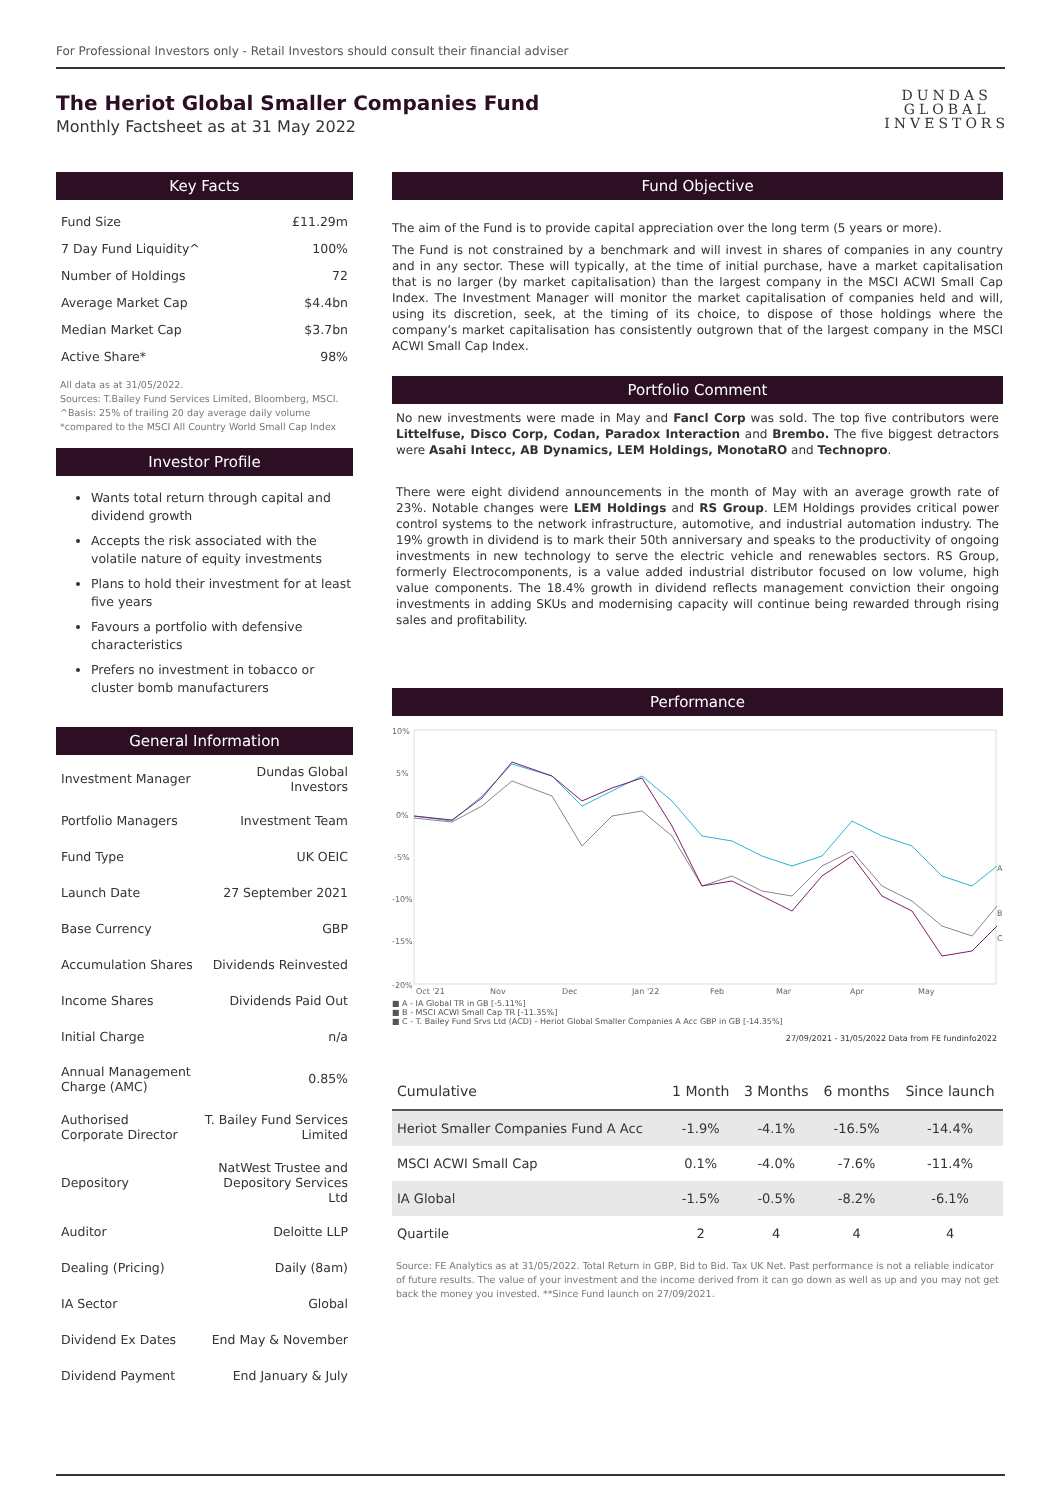For Professional Investors only - Retail Investors should consult their financial adviser
The Heriot Global Smaller Companies Fund
Monthly Factsheet as at 31 May 2022
DUNDAS
GLOBAL
INVESTORS
Key Facts
| Fund Size | £11.29m |
| 7 Day Fund Liquidity^ | 100% |
| Number of Holdings | 72 |
| Average Market Cap | $4.4bn |
| Median Market Cap | $3.7bn |
| Active Share* | 98% |
All data as at 31/05/2022.
Sources: T.Bailey Fund Services Limited, Bloomberg, MSCI.
^Basis: 25% of trailing 20 day average daily volume
*compared to the MSCI All Country World Small Cap Index
Investor Profile
Wants total return through capital and dividend growth
Accepts the risk associated with the volatile nature of equity investments
Plans to hold their investment for at least five years
Favours a portfolio with defensive characteristics
Prefers no investment in tobacco or cluster bomb manufacturers
General Information
| Investment Manager | Dundas Global Investors |
| Portfolio Managers | Investment Team |
| Fund Type | UK OEIC |
| Launch Date | 27 September 2021 |
| Base Currency | GBP |
| Accumulation Shares | Dividends Reinvested |
| Income Shares | Dividends Paid Out |
| Initial Charge | n/a |
| Annual Management Charge (AMC) | 0.85% |
| Authorised Corporate Director | T. Bailey Fund Services Limited |
| Depository | NatWest Trustee and Depository Services Ltd |
| Auditor | Deloitte LLP |
| Dealing (Pricing) | Daily (8am) |
| IA Sector | Global |
| Dividend Ex Dates | End May & November |
| Dividend Payment | End January & July |
Fund Objective
The aim of the Fund is to provide capital appreciation over the long term (5 years or more).
The Fund is not constrained by a benchmark and will invest in shares of companies in any country and in any sector. These will typically, at the time of initial purchase, have a market capitalisation that is no larger (by market capitalisation) than the largest company in the MSCI ACWI Small Cap Index. The Investment Manager will monitor the market capitalisation of companies held and will, using its discretion, seek, at the timing of its choice, to dispose of those holdings where the company’s market capitalisation has consistently outgrown that of the largest company in the MSCI ACWI Small Cap Index.
Portfolio Comment
No new investments were made in May and Fancl Corp was sold. The top five contributors were Littelfuse, Disco Corp, Codan, Paradox Interaction and Brembo. The five biggest detractors were Asahi Intecc, AB Dynamics, LEM Holdings, MonotaRO and Technopro.
There were eight dividend announcements in the month of May with an average growth rate of 23%. Notable changes were LEM Holdings and RS Group. LEM Holdings provides critical power control systems to the network infrastructure, automotive, and industrial automation industry. The 19% growth in dividend is to mark their 50th anniversary and speaks to the productivity of ongoing investments in new technology to serve the electric vehicle and renewables sectors. RS Group, formerly Electrocomponents, is a value added industrial distributor focused on low volume, high value components. The 18.4% growth in dividend reflects management conviction their ongoing investments in adding SKUs and modernising capacity will continue being rewarded through rising sales and profitability.
Performance
10%
5%
0%
-5%
-10%
-15%
-20%
Oct '21
Nov
Dec
Jan '22
Feb
Mar
Apr
May
A
B
C
■ A - IA Global TR in GB [-5.11%]
■ B - MSCI ACWI Small Cap TR [-11.35%]
■ C - T. Bailey Fund Srvs Ltd (ACD) - Heriot Global Smaller Companies A Acc GBP in GB [-14.35%]
27/09/2021 - 31/05/2022 Data from FE fundinfo2022
| Cumulative | 1 Month | 3 Months | 6 months | Since launch |
| --- | --- | --- | --- | --- |
| Heriot Smaller Companies Fund A Acc | -1.9% | -4.1% | -16.5% | -14.4% |
| MSCI ACWI Small Cap | 0.1% | -4.0% | -7.6% | -11.4% |
| IA Global | -1.5% | -0.5% | -8.2% | -6.1% |
| Quartile | 2 | 4 | 4 | 4 |
Source: FE Analytics as at 31/05/2022. Total Return in GBP, Bid to Bid. Tax UK Net. Past performance is not a reliable indicator of future results. The value of your investment and the income derived from it can go down as well as up and you may not get back the money you invested. **Since Fund launch on 27/09/2021.